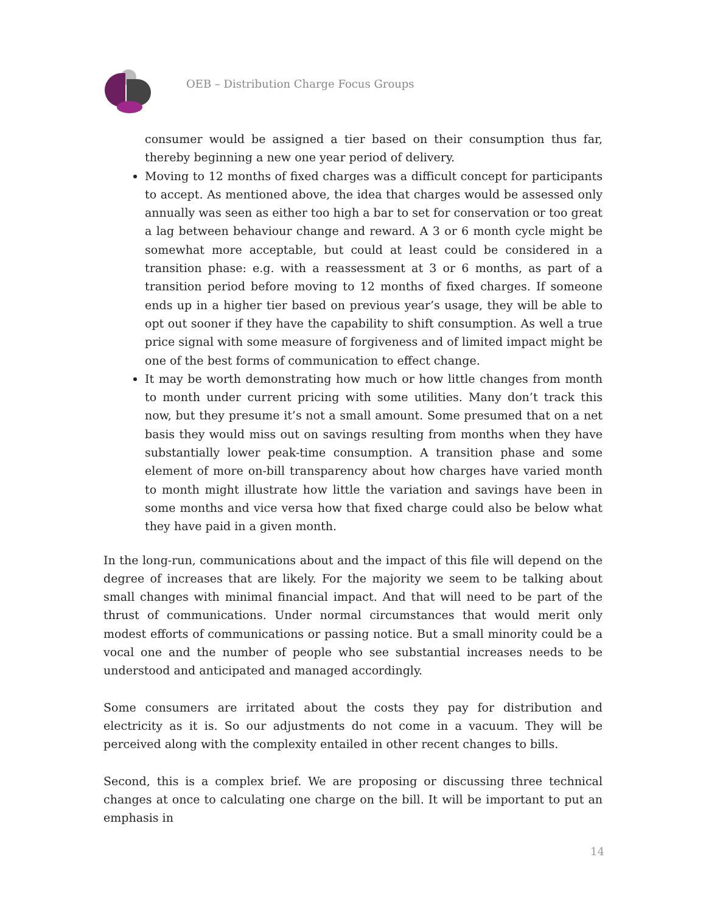OEB – Distribution Charge Focus Groups
consumer would be assigned a tier based on their consumption thus far, thereby beginning a new one year period of delivery.
Moving to 12 months of fixed charges was a difficult concept for participants to accept. As mentioned above, the idea that charges would be assessed only annually was seen as either too high a bar to set for conservation or too great a lag between behaviour change and reward. A 3 or 6 month cycle might be somewhat more acceptable, but could at least could be considered in a transition phase: e.g. with a reassessment at 3 or 6 months, as part of a transition period before moving to 12 months of fixed charges. If someone ends up in a higher tier based on previous year’s usage, they will be able to opt out sooner if they have the capability to shift consumption. As well a true price signal with some measure of forgiveness and of limited impact might be one of the best forms of communication to effect change.
It may be worth demonstrating how much or how little changes from month to month under current pricing with some utilities. Many don’t track this now, but they presume it’s not a small amount. Some presumed that on a net basis they would miss out on savings resulting from months when they have substantially lower peak-time consumption. A transition phase and some element of more on-bill transparency about how charges have varied month to month might illustrate how little the variation and savings have been in some months and vice versa how that fixed charge could also be below what they have paid in a given month.
In the long-run, communications about and the impact of this file will depend on the degree of increases that are likely. For the majority we seem to be talking about small changes with minimal financial impact. And that will need to be part of the thrust of communications. Under normal circumstances that would merit only modest efforts of communications or passing notice. But a small minority could be a vocal one and the number of people who see substantial increases needs to be understood and anticipated and managed accordingly.
Some consumers are irritated about the costs they pay for distribution and electricity as it is. So our adjustments do not come in a vacuum. They will be perceived along with the complexity entailed in other recent changes to bills.
Second, this is a complex brief. We are proposing or discussing three technical changes at once to calculating one charge on the bill. It will be important to put an emphasis in
14